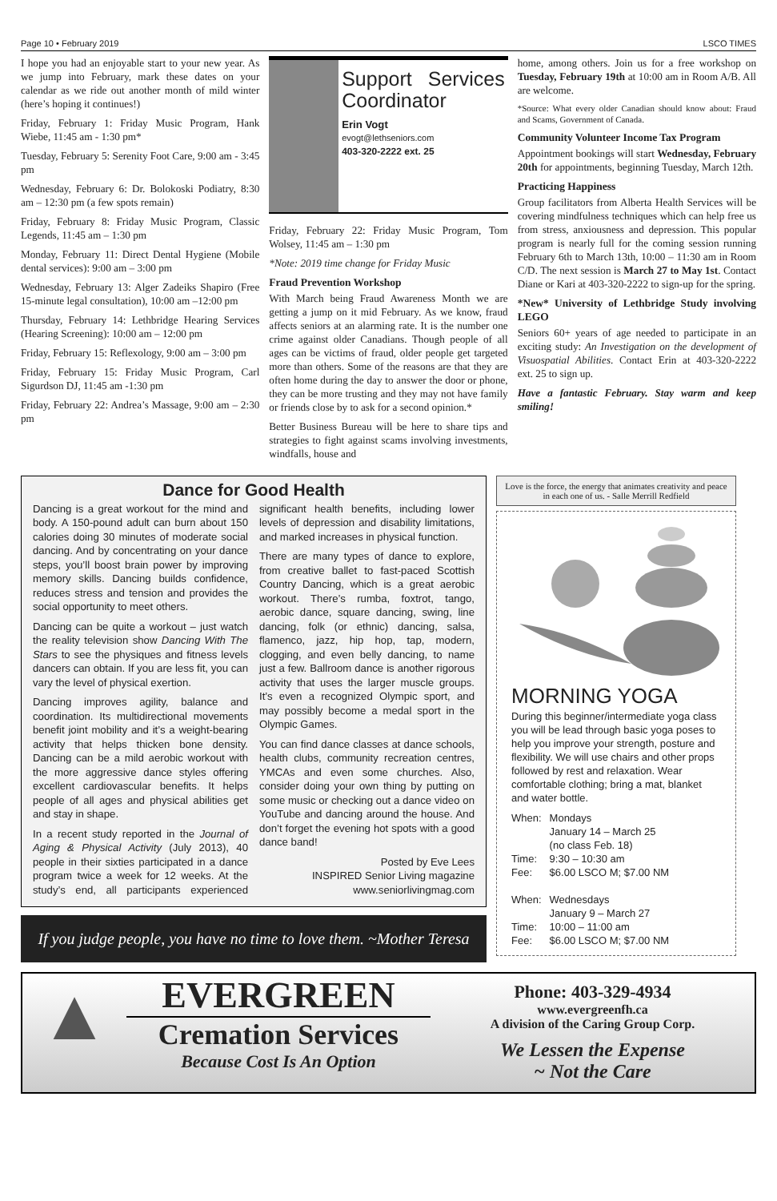Page 10 • February 2019 LSCO TIMES
I hope you had an enjoyable start to your new year. As we jump into February, mark these dates on your calendar as we ride out another month of mild winter (here’s hoping it continues!)
Friday, February 1: Friday Music Program, Hank Wiebe, 11:45 am - 1:30 pm*
Tuesday, February 5: Serenity Foot Care, 9:00 am - 3:45 pm
Wednesday, February 6: Dr. Bolokoski Podiatry, 8:30 am – 12:30 pm (a few spots remain)
Friday, February 8: Friday Music Program, Classic Legends, 11:45 am – 1:30 pm
Monday, February 11: Direct Dental Hygiene (Mobile dental services): 9:00 am – 3:00 pm
Wednesday, February 13: Alger Zadeiks Shapiro (Free 15-minute legal consultation), 10:00 am –12:00 pm
Thursday, February 14: Lethbridge Hearing Services (Hearing Screening): 10:00 am – 12:00 pm
Friday, February 15: Reflexology, 9:00 am – 3:00 pm
Friday, February 15: Friday Music Program, Carl Sigurdson DJ, 11:45 am -1:30 pm
Friday, February 22: Andrea’s Massage, 9:00 am – 2:30 pm
Support Services Coordinator
Erin Vogt
evogt@lethseniors.com
403-320-2222 ext. 25
Friday, February 22: Friday Music Program, Tom Wolsey, 11:45 am – 1:30 pm
*Note: 2019 time change for Friday Music
Fraud Prevention Workshop
With March being Fraud Awareness Month we are getting a jump on it mid February. As we know, fraud affects seniors at an alarming rate. It is the number one crime against older Canadians. Though people of all ages can be victims of fraud, older people get targeted more than others. Some of the reasons are that they are often home during the day to answer the door or phone, they can be more trusting and they may not have family or friends close by to ask for a second opinion.*
Better Business Bureau will be here to share tips and strategies to fight against scams involving investments, windfalls, house and
home, among others. Join us for a free workshop on Tuesday, February 19th at 10:00 am in Room A/B. All are welcome.
*Source: What every older Canadian should know about: Fraud and Scams, Government of Canada.
Community Volunteer Income Tax Program
Appointment bookings will start Wednesday, February 20th for appointments, beginning Tuesday, March 12th.
Practicing Happiness
Group facilitators from Alberta Health Services will be covering mindfulness techniques which can help free us from stress, anxiousness and depression. This popular program is nearly full for the coming session running February 6th to March 13th, 10:00 – 11:30 am in Room C/D. The next session is March 27 to May 1st. Contact Diane or Kari at 403-320-2222 to sign-up for the spring.
*New* University of Lethbridge Study involving LEGO
Seniors 60+ years of age needed to participate in an exciting study: An Investigation on the development of Visuospatial Abilities. Contact Erin at 403-320-2222 ext. 25 to sign up.
Have a fantastic February. Stay warm and keep smiling!
Dance for Good Health
Dancing is a great workout for the mind and body. A 150-pound adult can burn about 150 calories doing 30 minutes of moderate social dancing. And by concentrating on your dance steps, you’ll boost brain power by improving memory skills. Dancing builds confidence, reduces stress and tension and provides the social opportunity to meet others.
Dancing can be quite a workout – just watch the reality television show Dancing With The Stars to see the physiques and fitness levels dancers can obtain. If you are less fit, you can vary the level of physical exertion.
Dancing improves agility, balance and coordination. Its multidirectional movements benefit joint mobility and it’s a weight-bearing activity that helps thicken bone density. Dancing can be a mild aerobic workout with the more aggressive dance styles offering excellent cardiovascular benefits. It helps people of all ages and physical abilities get and stay in shape.
In a recent study reported in the Journal of Aging & Physical Activity (July 2013), 40 people in their sixties participated in a dance program twice a week for 12 weeks. At the study’s end, all participants experienced significant health benefits, including lower levels of depression and disability limitations, and marked increases in physical function.
There are many types of dance to explore, from creative ballet to fast-paced Scottish Country Dancing, which is a great aerobic workout. There’s rumba, foxtrot, tango, aerobic dance, square dancing, swing, line dancing, folk (or ethnic) dancing, salsa, flamenco, jazz, hip hop, tap, modern, clogging, and even belly dancing, to name just a few. Ballroom dance is another rigorous activity that uses the larger muscle groups. It’s even a recognized Olympic sport, and may possibly become a medal sport in the Olympic Games.
You can find dance classes at dance schools, health clubs, community recreation centres, YMCAs and even some churches. Also, consider doing your own thing by putting on some music or checking out a dance video on YouTube and dancing around the house. And don’t forget the evening hot spots with a good dance band!
Posted by Eve Lees
INSPIRED Senior Living magazine
www.seniorlivingmag.com
If you judge people, you have no time to love them. ~Mother Teresa
Love is the force, the energy that animates creativity and peace in each one of us. - Salle Merrill Redfield
MORNING YOGA
During this beginner/intermediate yoga class you will be lead through basic yoga poses to help you improve your strength, posture and flexibility. We will use chairs and other props followed by rest and relaxation. Wear comfortable clothing; bring a mat, blanket and water bottle.
| When: | Mondays January 14 – March 25 (no class Feb. 18) |
| Time: | 9:30 – 10:30 am |
| Fee: | $6.00 LSCO M; $7.00 NM |
| When: | Wednesdays January 9 – March 27 |
| Time: | 10:00 – 11:00 am |
| Fee: | $6.00 LSCO M; $7.00 NM |
▲
EVERGREEN
Cremation Services
Because Cost Is An Option
Phone: 403-329-4934
www.evergreenfh.ca
A division of the Caring Group Corp.
We Lessen the Expense
~ Not the Care